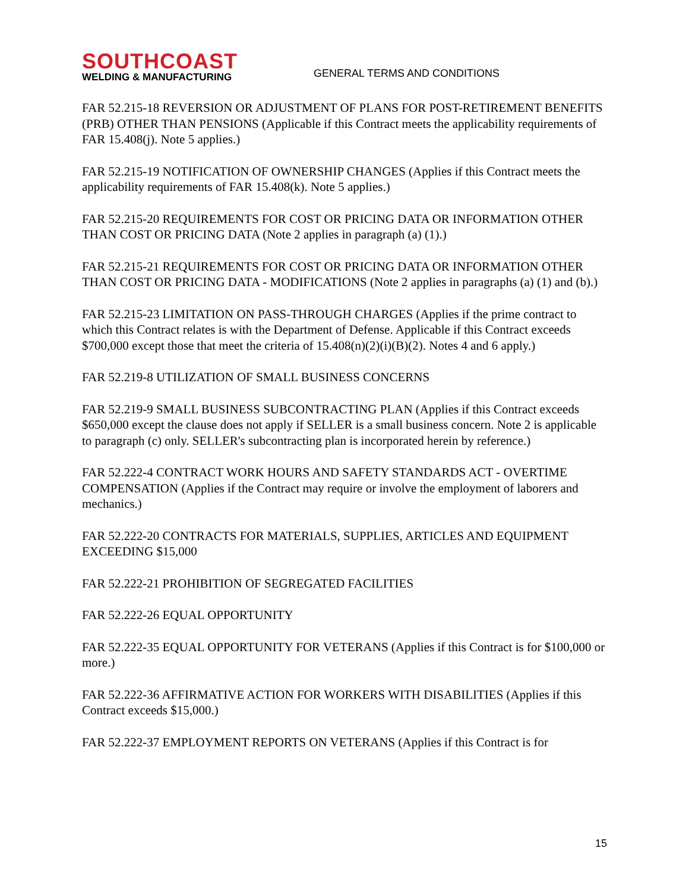SOUTHCOAST
WELDING & MANUFACTURING
GENERAL TERMS AND CONDITIONS
FAR 52.215-18 REVERSION OR ADJUSTMENT OF PLANS FOR POST-RETIREMENT BENEFITS (PRB) OTHER THAN PENSIONS (Applicable if this Contract meets the applicability requirements of FAR 15.408(j). Note 5 applies.)
FAR 52.215-19 NOTIFICATION OF OWNERSHIP CHANGES (Applies if this Contract meets the applicability requirements of FAR 15.408(k). Note 5 applies.)
FAR 52.215-20 REQUIREMENTS FOR COST OR PRICING DATA OR INFORMATION OTHER THAN COST OR PRICING DATA (Note 2 applies in paragraph (a) (1).)
FAR 52.215-21 REQUIREMENTS FOR COST OR PRICING DATA OR INFORMATION OTHER THAN COST OR PRICING DATA - MODIFICATIONS (Note 2 applies in paragraphs (a) (1) and (b).)
FAR 52.215-23 LIMITATION ON PASS-THROUGH CHARGES (Applies if the prime contract to which this Contract relates is with the Department of Defense. Applicable if this Contract exceeds $700,000 except those that meet the criteria of 15.408(n)(2)(i)(B)(2). Notes 4 and 6 apply.)
FAR 52.219-8 UTILIZATION OF SMALL BUSINESS CONCERNS
FAR 52.219-9 SMALL BUSINESS SUBCONTRACTING PLAN (Applies if this Contract exceeds $650,000 except the clause does not apply if SELLER is a small business concern. Note 2 is applicable to paragraph (c) only. SELLER's subcontracting plan is incorporated herein by reference.)
FAR 52.222-4 CONTRACT WORK HOURS AND SAFETY STANDARDS ACT - OVERTIME COMPENSATION (Applies if the Contract may require or involve the employment of laborers and mechanics.)
FAR 52.222-20 CONTRACTS FOR MATERIALS, SUPPLIES, ARTICLES AND EQUIPMENT EXCEEDING $15,000
FAR 52.222-21 PROHIBITION OF SEGREGATED FACILITIES
FAR 52.222-26 EQUAL OPPORTUNITY
FAR 52.222-35 EQUAL OPPORTUNITY FOR VETERANS (Applies if this Contract is for $100,000 or more.)
FAR 52.222-36 AFFIRMATIVE ACTION FOR WORKERS WITH DISABILITIES (Applies if this Contract exceeds $15,000.)
FAR 52.222-37 EMPLOYMENT REPORTS ON VETERANS (Applies if this Contract is for
15